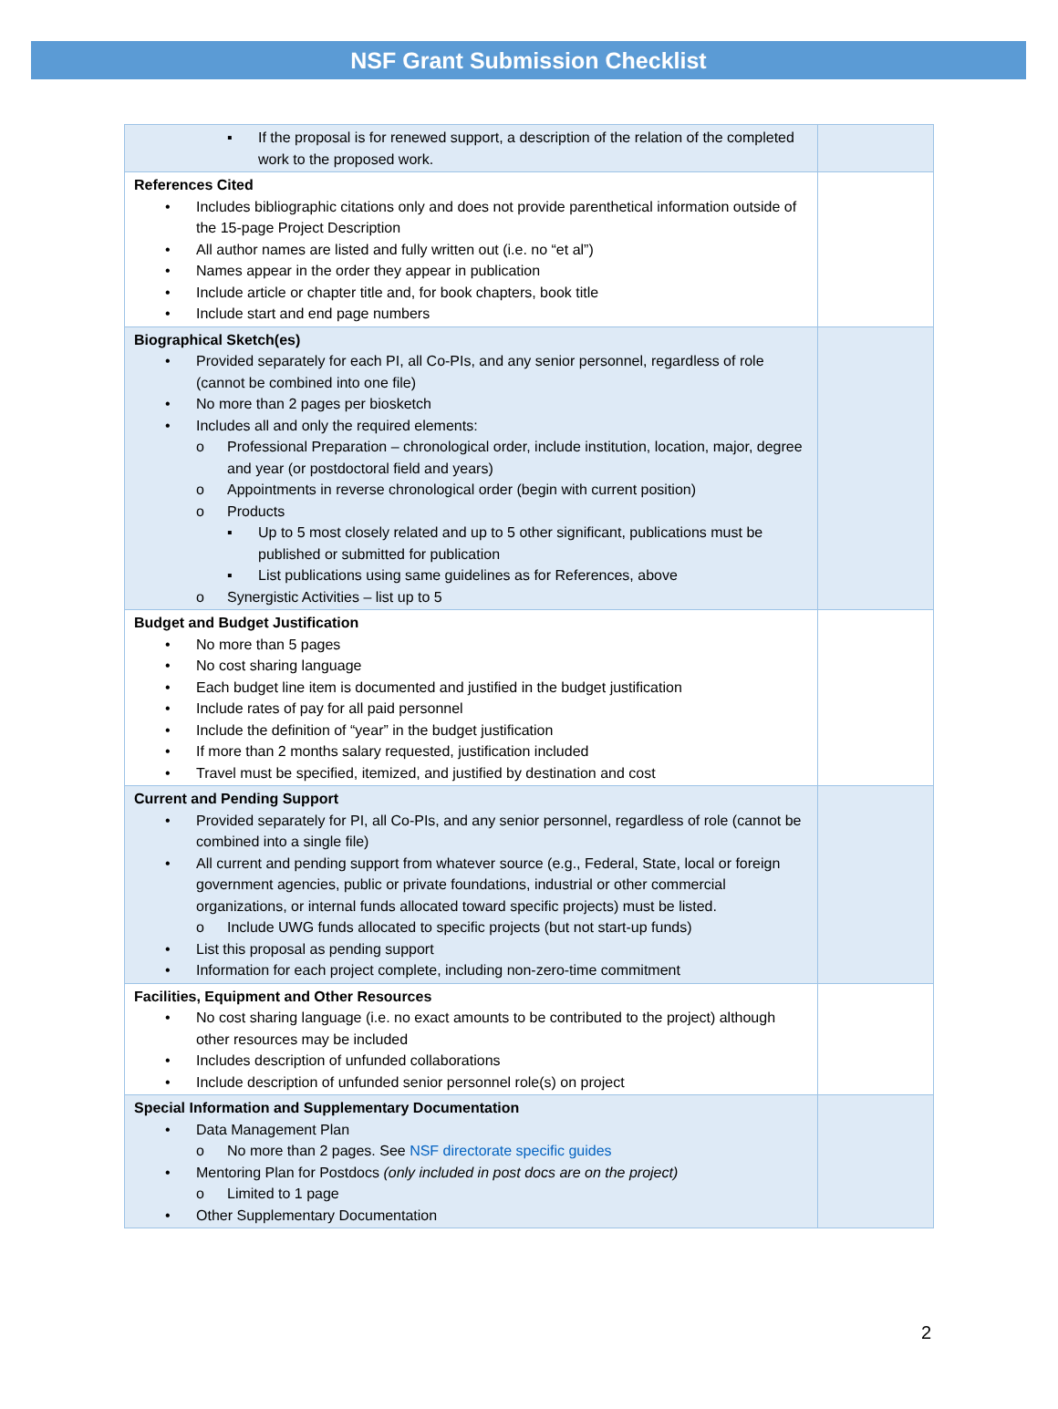NSF Grant Submission Checklist
| ▪ If the proposal is for renewed support, a description of the relation of the completed work to the proposed work. | |
| References Cited • Includes bibliographic citations only and does not provide parenthetical information outside of the 15-page Project Description • All author names are listed and fully written out (i.e. no “et al”) • Names appear in the order they appear in publication • Include article or chapter title and, for book chapters, book title • Include start and end page numbers | |
| Biographical Sketch(es) • Provided separately for each PI, all Co-PIs, and any senior personnel, regardless of role (cannot be combined into one file) • No more than 2 pages per biosketch • Includes all and only the required elements: o Professional Preparation – chronological order, include institution, location, major, degree and year (or postdoctoral field and years) o Appointments in reverse chronological order (begin with current position) o Products ▪ Up to 5 most closely related and up to 5 other significant, publications must be published or submitted for publication ▪ List publications using same guidelines as for References, above o Synergistic Activities – list up to 5 | |
| Budget and Budget Justification • No more than 5 pages • No cost sharing language • Each budget line item is documented and justified in the budget justification • Include rates of pay for all paid personnel • Include the definition of “year” in the budget justification • If more than 2 months salary requested, justification included • Travel must be specified, itemized, and justified by destination and cost | |
| Current and Pending Support • Provided separately for PI, all Co-PIs, and any senior personnel, regardless of role (cannot be combined into a single file) • All current and pending support from whatever source (e.g., Federal, State, local or foreign government agencies, public or private foundations, industrial or other commercial organizations, or internal funds allocated toward specific projects) must be listed. o Include UWG funds allocated to specific projects (but not start-up funds) • List this proposal as pending support • Information for each project complete, including non-zero-time commitment | |
| Facilities, Equipment and Other Resources • No cost sharing language (i.e. no exact amounts to be contributed to the project) although other resources may be included • Includes description of unfunded collaborations • Include description of unfunded senior personnel role(s) on project | |
| Special Information and Supplementary Documentation • Data Management Plan o No more than 2 pages. See NSF directorate specific guides • Mentoring Plan for Postdocs (only included in post docs are on the project) o Limited to 1 page • Other Supplementary Documentation | |
2